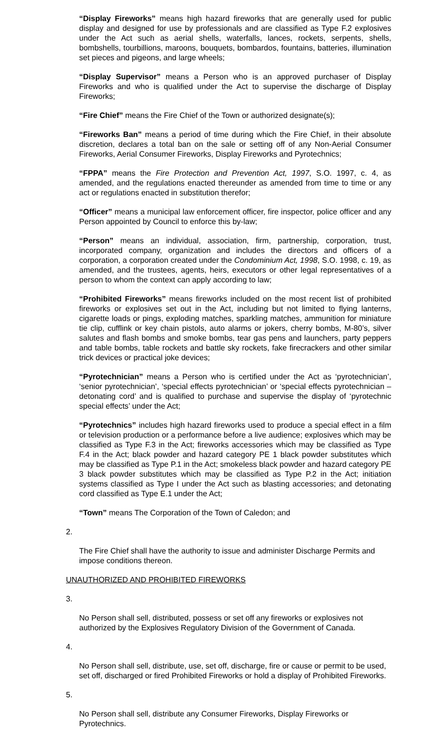“Display Fireworks” means high hazard fireworks that are generally used for public display and designed for use by professionals and are classified as Type F.2 explosives under the Act such as aerial shells, waterfalls, lances, rockets, serpents, shells, bombshells, tourbillions, maroons, bouquets, bombardos, fountains, batteries, illumination set pieces and pigeons, and large wheels;
“Display Supervisor” means a Person who is an approved purchaser of Display Fireworks and who is qualified under the Act to supervise the discharge of Display Fireworks;
“Fire Chief” means the Fire Chief of the Town or authorized designate(s);
“Fireworks Ban” means a period of time during which the Fire Chief, in their absolute discretion, declares a total ban on the sale or setting off of any Non-Aerial Consumer Fireworks, Aerial Consumer Fireworks, Display Fireworks and Pyrotechnics;
“FPPA” means the Fire Protection and Prevention Act, 1997, S.O. 1997, c. 4, as amended, and the regulations enacted thereunder as amended from time to time or any act or regulations enacted in substitution therefor;
“Officer” means a municipal law enforcement officer, fire inspector, police officer and any Person appointed by Council to enforce this by-law;
“Person” means an individual, association, firm, partnership, corporation, trust, incorporated company, organization and includes the directors and officers of a corporation, a corporation created under the Condominium Act, 1998, S.O. 1998, c. 19, as amended, and the trustees, agents, heirs, executors or other legal representatives of a person to whom the context can apply according to law;
“Prohibited Fireworks” means fireworks included on the most recent list of prohibited fireworks or explosives set out in the Act, including but not limited to flying lanterns, cigarette loads or pings, exploding matches, sparkling matches, ammunition for miniature tie clip, cufflink or key chain pistols, auto alarms or jokers, cherry bombs, M-80’s, silver salutes and flash bombs and smoke bombs, tear gas pens and launchers, party peppers and table bombs, table rockets and battle sky rockets, fake firecrackers and other similar trick devices or practical joke devices;
“Pyrotechnician” means a Person who is certified under the Act as ‘pyrotechnician’, ‘senior pyrotechnician’, ‘special effects pyrotechnician’ or ‘special effects pyrotechnician – detonating cord’ and is qualified to purchase and supervise the display of ‘pyrotechnic special effects’ under the Act;
“Pyrotechnics” includes high hazard fireworks used to produce a special effect in a film or television production or a performance before a live audience; explosives which may be classified as Type F.3 in the Act; fireworks accessories which may be classified as Type F.4 in the Act; black powder and hazard category PE 1 black powder substitutes which may be classified as Type P.1 in the Act; smokeless black powder and hazard category PE 3 black powder substitutes which may be classified as Type P.2 in the Act; initiation systems classified as Type I under the Act such as blasting accessories; and detonating cord classified as Type E.1 under the Act;
“Town” means The Corporation of the Town of Caledon; and
2.
The Fire Chief shall have the authority to issue and administer Discharge Permits and impose conditions thereon.
UNAUTHORIZED AND PROHIBITED FIREWORKS
3.
No Person shall sell, distributed, possess or set off any fireworks or explosives not authorized by the Explosives Regulatory Division of the Government of Canada.
4.
No Person shall sell, distribute, use, set off, discharge, fire or cause or permit to be used, set off, discharged or fired Prohibited Fireworks or hold a display of Prohibited Fireworks.
5.
No Person shall sell, distribute any Consumer Fireworks, Display Fireworks or Pyrotechnics.